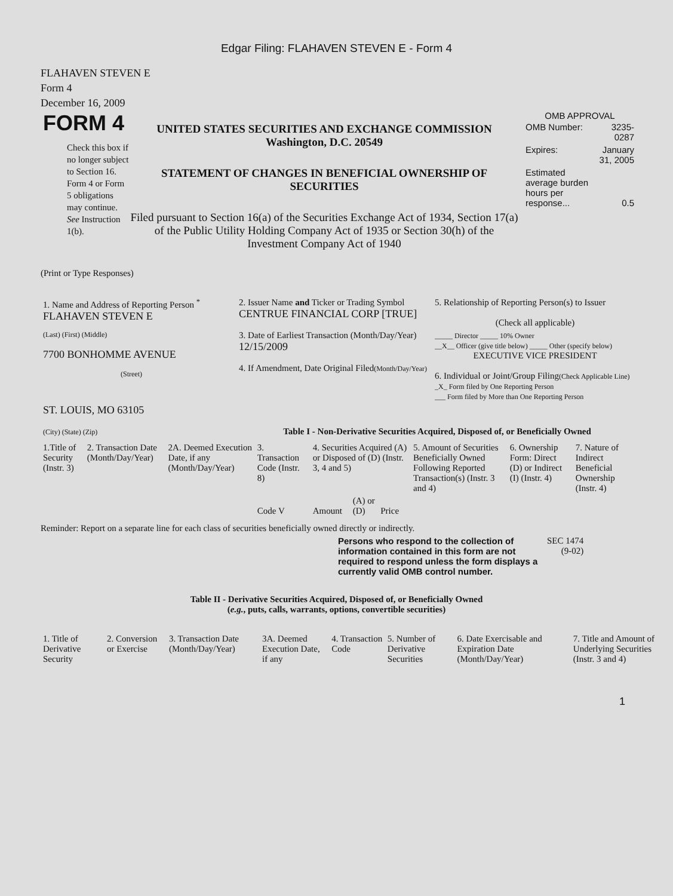Edgar Filing: FLAHAVEN STEVEN E - Form 4
FLAHAVEN STEVEN E
Form 4
December 16, 2009
FORM 4
Check this box if no longer subject to Section 16. Form 4 or Form 5 obligations may continue. See Instruction 1(b).
UNITED STATES SECURITIES AND EXCHANGE COMMISSION
Washington, D.C. 20549
STATEMENT OF CHANGES IN BENEFICIAL OWNERSHIP OF SECURITIES
Filed pursuant to Section 16(a) of the Securities Exchange Act of 1934, Section 17(a) of the Public Utility Holding Company Act of 1935 or Section 30(h) of the Investment Company Act of 1940
OMB APPROVAL
| OMB Number: | 3235-0287 |
| Expires: | January 31, 2005 |
| Estimated average burden hours per response... | 0.5 |
(Print or Type Responses)
| 1. Name and Address of Reporting Person <sup>*</sup> FLAHAVEN STEVEN E | 2. Issuer Name and Ticker or Trading Symbol CENTRUE FINANCIAL CORP [TRUE] | 5. Relationship of Reporting Person(s) to Issuer (Check all applicable) |
| (Last) (First) (Middle) 7700 BONHOMME AVENUE (Street) | 3. Date of Earliest Transaction (Month/Day/Year) 12/15/2009 4. If Amendment, Date Original Filed (Month/Day/Year) | _____ Director _____ 10% Owner __X__ Officer (give title below) _____ Other (specify below) EXECUTIVE VICE PRESIDENT 6. Individual or Joint/Group Filing (Check Applicable Line) _X_ Form filed by One Reporting Person ___ Form filed by More than One Reporting Person |
| ST. LOUIS, MO 63105 (City) (State) (Zip) | Table I - Non-Derivative Securities Acquired, Disposed of, or Beneficially Owned | |
| 1.Title of Security (Instr. 3) | 2. Transaction Date (Month/Day/Year) | 2A. Deemed Execution Date, if any (Month/Day/Year) | 3. Transaction Code (Instr. 8) | 4. Securities Acquired (A) or Disposed of (D) (Instr. 3, 4 and 5) | | | | 5. Amount of Securities Beneficially Owned Following Reported Transaction(s) (Instr. 3 and 4) | 6. Ownership Form: Direct (D) or Indirect (I) (Instr. 4) | 7. Nature of Indirect Beneficial Ownership (Instr. 4) |
| | | | Code V | Amount | (A) or (D) | Price | | | | |
Reminder: Report on a separate line for each class of securities beneficially owned directly or indirectly.
Persons who respond to the collection of information contained in this form are not required to respond unless the form displays a currently valid OMB control number.
SEC 1474
(9-02)
Table II - Derivative Securities Acquired, Disposed of, or Beneficially Owned
(e.g., puts, calls, warrants, options, convertible securities)
| 1. Title of Derivative Security | 2. Conversion or Exercise | 3. Transaction Date (Month/Day/Year) | 3A. Deemed Execution Date, if any | 4. Transaction Code | 5. Number of Derivative Securities | 6. Date Exercisable and Expiration Date (Month/Day/Year) | 7. Title and Amount of Underlying Securities (Instr. 3 and 4) |
1